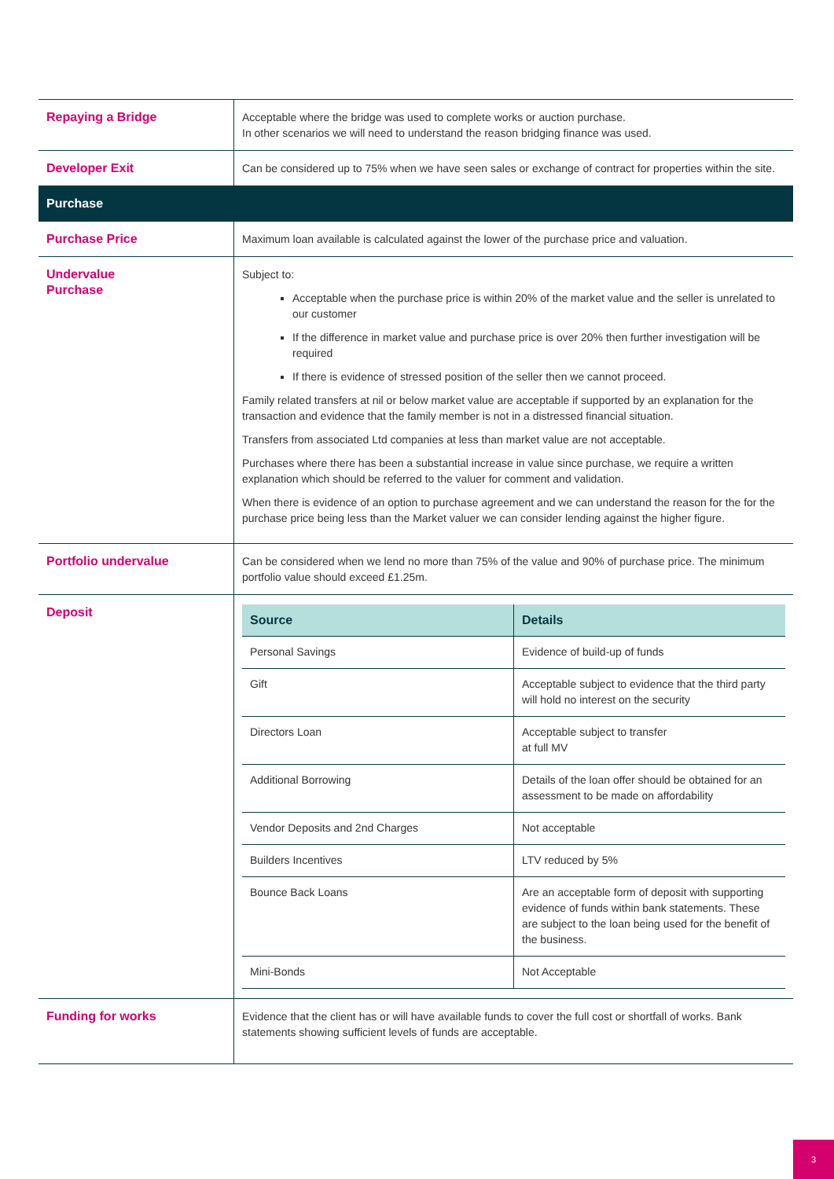| Repaying a Bridge | Acceptable where the bridge was used to complete works or auction purchase. In other scenarios we will need to understand the reason bridging finance was used. |
| Developer Exit | Can be considered up to 75% when we have seen sales or exchange of contract for properties within the site. |
| Purchase | |
| Purchase Price | Maximum loan available is calculated against the lower of the purchase price and valuation. |
| Undervalue Purchase | Subject to: Acceptable when the purchase price is within 20% of the market value and the seller is unrelated to our customer If the difference in market value and purchase price is over 20% then further investigation will be required If there is evidence of stressed position of the seller then we cannot proceed. Family related transfers at nil or below market value are acceptable if supported by an explanation for the transaction and evidence that the family member is not in a distressed financial situation. Transfers from associated Ltd companies at less than market value are not acceptable. Purchases where there has been a substantial increase in value since purchase, we require a written explanation which should be referred to the valuer for comment and validation. When there is evidence of an option to purchase agreement and we can understand the reason for the for the purchase price being less than the Market valuer we can consider lending against the higher figure. |
| Portfolio undervalue | Can be considered when we lend no more than 75% of the value and 90% of purchase price. The minimum portfolio value should exceed £1.25m. |
| Deposit | / Source / Details / / --- / --- / / Personal Savings / Evidence of build-up of funds / / Gift / Acceptable subject to evidence that the third party will hold no interest on the security / / Directors Loan / Acceptable subject to transfer at full MV / / Additional Borrowing / Details of the loan offer should be obtained for an assessment to be made on affordability / / Vendor Deposits and 2nd Charges / Not acceptable / / Builders Incentives / LTV reduced by 5% / / Bounce Back Loans / Are an acceptable form of deposit with supporting evidence of funds within bank statements. These are subject to the loan being used for the benefit of the business. / / Mini-Bonds / Not Acceptable / |
| Funding for works | Evidence that the client has or will have available funds to cover the full cost or shortfall of works. Bank statements showing sufficient levels of funds are acceptable. |
3